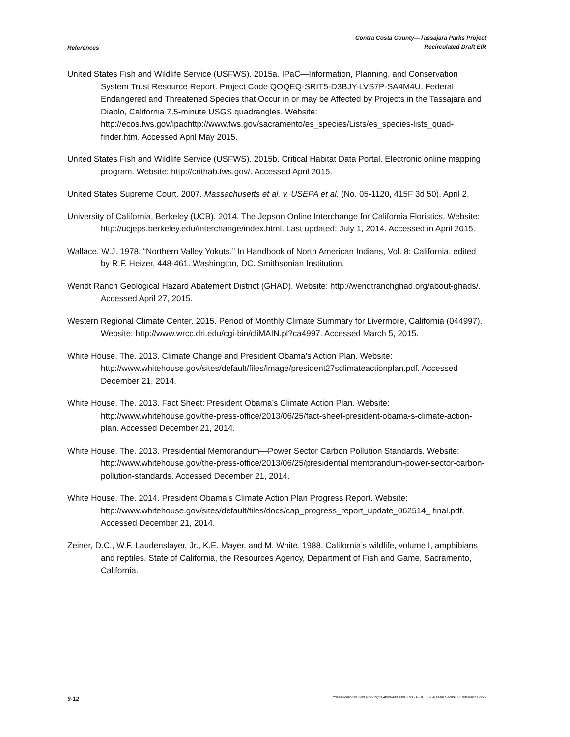References
Contra Costa County—Tassajara Parks Project
Recirculated Draft EIR
United States Fish and Wildlife Service (USFWS). 2015a. IPaC—Information, Planning, and Conservation System Trust Resource Report. Project Code QOQEQ-SRIT5-D3BJY-LVS7P-SA4M4U. Federal Endangered and Threatened Species that Occur in or may be Affected by Projects in the Tassajara and Diablo, California 7.5-minute USGS quadrangles. Website: http://ecos.fws.gov/ipachttp://www.fws.gov/sacramento/es_species/Lists/es_species-lists_quad-finder.htm. Accessed April May 2015.
United States Fish and Wildlife Service (USFWS). 2015b. Critical Habitat Data Portal. Electronic online mapping program. Website: http://crithab.fws.gov/. Accessed April 2015.
United States Supreme Court. 2007. Massachusetts et al. v. USEPA et al. (No. 05-1120, 415F 3d 50). April 2.
University of California, Berkeley (UCB). 2014. The Jepson Online Interchange for California Floristics. Website: http://ucjeps.berkeley.edu/interchange/index.html. Last updated: July 1, 2014. Accessed in April 2015.
Wallace, W.J. 1978. “Northern Valley Yokuts.” In Handbook of North American Indians, Vol. 8: California, edited by R.F. Heizer, 448-461. Washington, DC. Smithsonian Institution.
Wendt Ranch Geological Hazard Abatement District (GHAD). Website: http://wendtranchghad.org/about-ghads/. Accessed April 27, 2015.
Western Regional Climate Center. 2015. Period of Monthly Climate Summary for Livermore, California (044997). Website: http://www.wrcc.dri.edu/cgi-bin/cliMAIN.pl?ca4997. Accessed March 5, 2015.
White House, The. 2013. Climate Change and President Obama’s Action Plan. Website: http://www.whitehouse.gov/sites/default/files/image/president27sclimateactionplan.pdf. Accessed December 21, 2014.
White House, The. 2013. Fact Sheet: President Obama’s Climate Action Plan. Website: http://www.whitehouse.gov/the-press-office/2013/06/25/fact-sheet-president-obama-s-climate-action-plan. Accessed December 21, 2014.
White House, The. 2013. Presidential Memorandum—Power Sector Carbon Pollution Standards. Website: http://www.whitehouse.gov/the-press-office/2013/06/25/presidential memorandum-power-sector-carbon-pollution-standards. Accessed December 21, 2014.
White House, The. 2014. President Obama’s Climate Action Plan Progress Report. Website: http://www.whitehouse.gov/sites/default/files/docs/cap_progress_report_update_062514_ final.pdf. Accessed December 21, 2014.
Zeiner, D.C., W.F. Laudenslayer, Jr., K.E. Mayer, and M. White. 1988. California’s wildlife, volume I, amphibians and reptiles. State of California, the Resources Agency, Department of Fish and Game, Sacramento, California.
9-12
Y:\Publications\Client (PN-JN)\2648\26480008\EIR\3 - R-DEIR\26480008 Sec09-00 References.docx